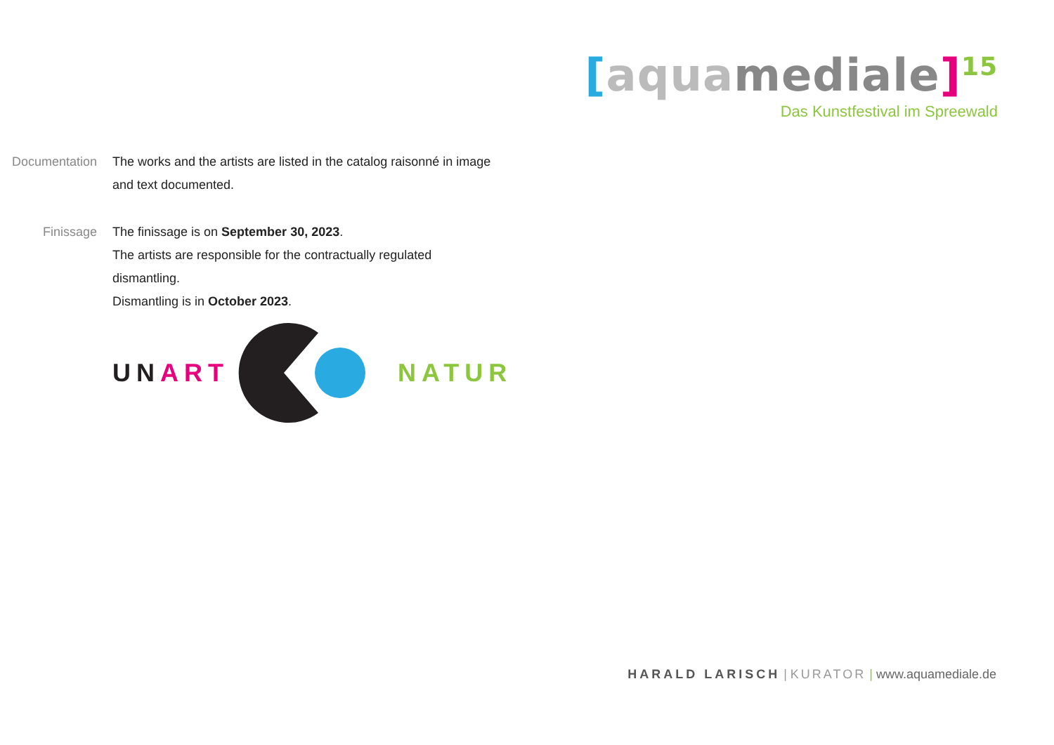[aqua mediale]<sup>15</sup>
Das Kunstfestival im Spreewald
Documentation
The works and the artists are listed in the catalog raisonné in image and text documented.
Finissage The finissage is on September 30, 2023.
The artists are responsible for the contractually regulated dismantling.
Dismantling is in October 2023.
UN ART NATUR
HARALD LARISCH | KURATOR | www.aquamediale.de